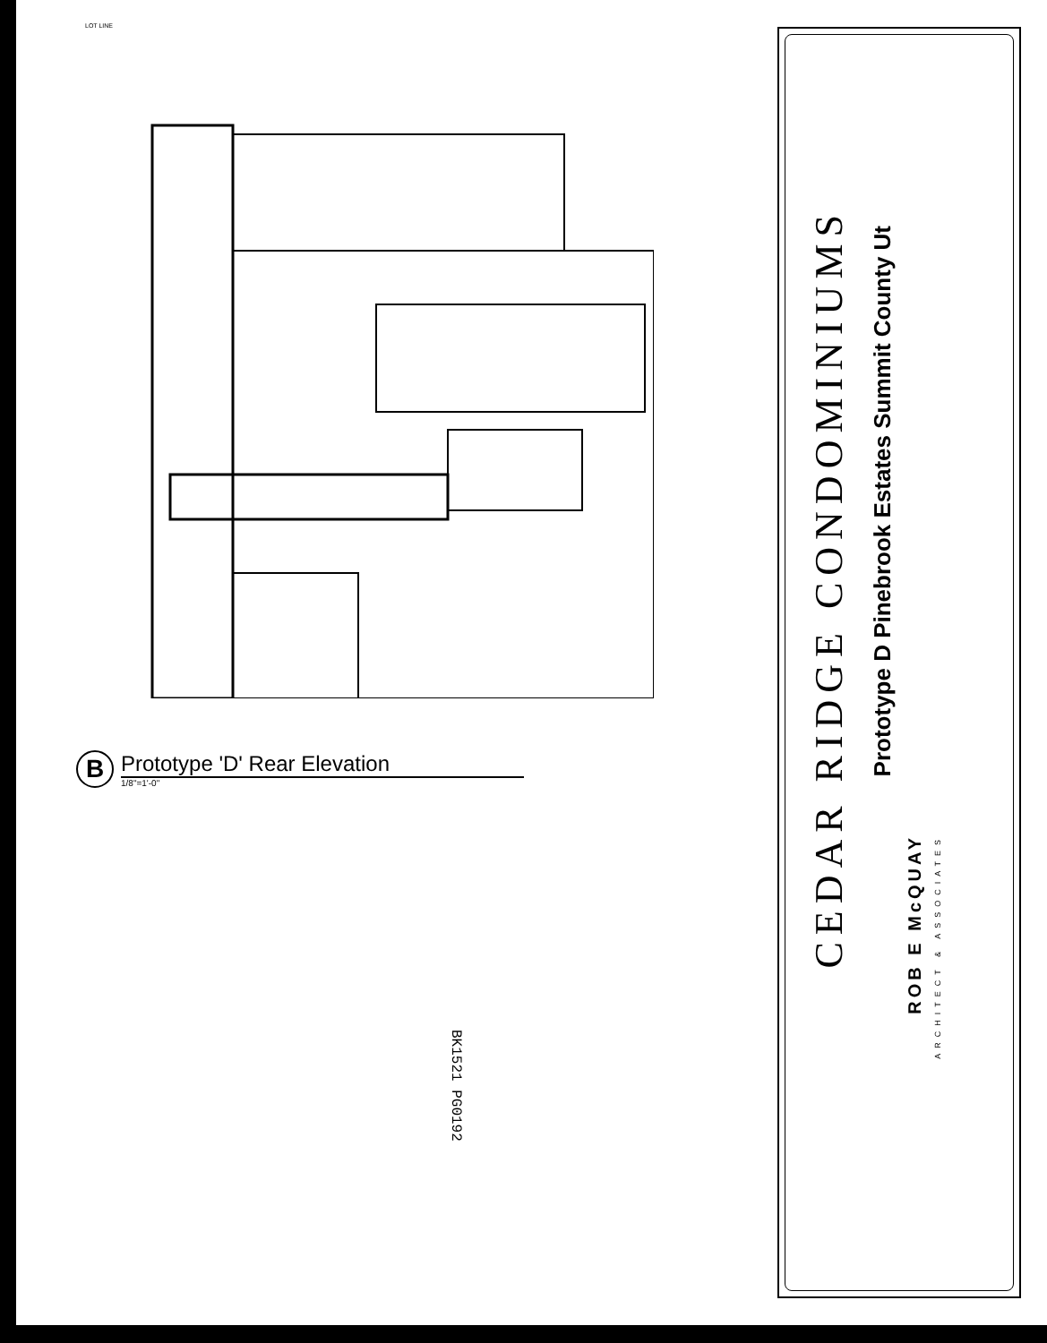LOT LINE
B
Prototype 'D' Rear Elevation
1/8"=1'-0"
BK1521 PG0192
CEDAR RIDGE CONDOMINIUMS
Prototype D Pinebrook Estates Summit County Ut
ROB E McQUAY
ARCHITECT & ASSOCIATES